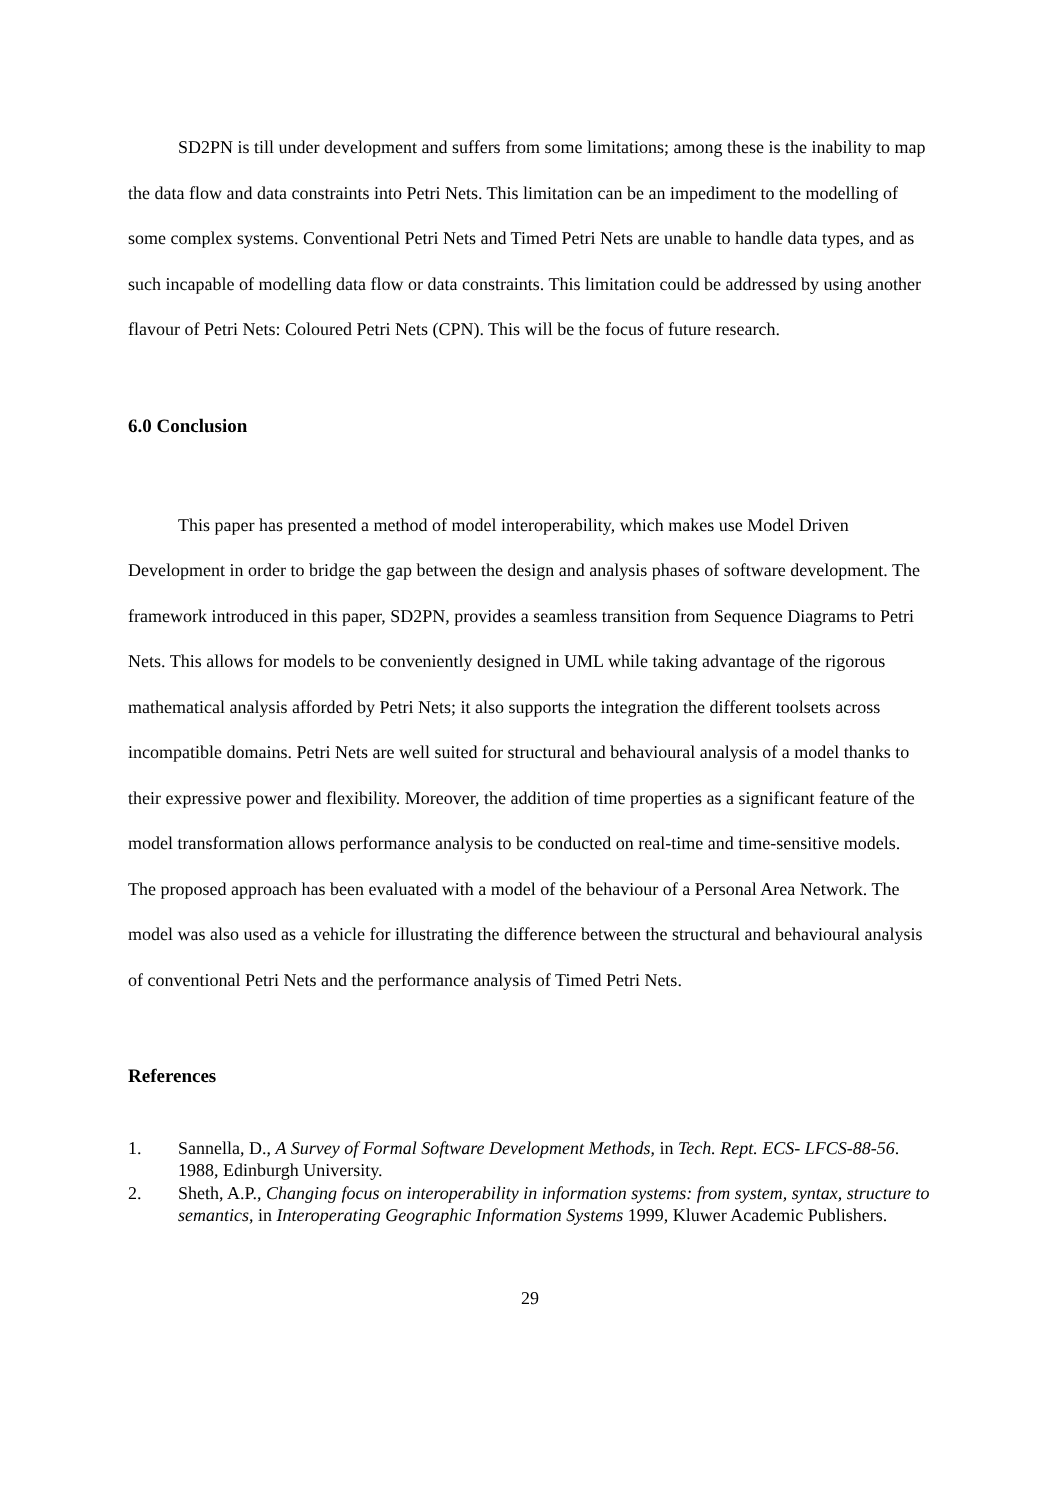SD2PN is till under development and suffers from some limitations; among these is the inability to map the data flow and data constraints into Petri Nets. This limitation can be an impediment to the modelling of some complex systems. Conventional Petri Nets and Timed Petri Nets are unable to handle data types, and as such incapable of modelling data flow or data constraints. This limitation could be addressed by using another flavour of Petri Nets: Coloured Petri Nets (CPN). This will be the focus of future research.
6.0 Conclusion
This paper has presented a method of model interoperability, which makes use Model Driven Development in order to bridge the gap between the design and analysis phases of software development. The framework introduced in this paper, SD2PN, provides a seamless transition from Sequence Diagrams to Petri Nets. This allows for models to be conveniently designed in UML while taking advantage of the rigorous mathematical analysis afforded by Petri Nets; it also supports the integration the different toolsets across incompatible domains. Petri Nets are well suited for structural and behavioural analysis of a model thanks to their expressive power and flexibility. Moreover, the addition of time properties as a significant feature of the model transformation allows performance analysis to be conducted on real-time and time-sensitive models. The proposed approach has been evaluated with a model of the behaviour of a Personal Area Network. The model was also used as a vehicle for illustrating the difference between the structural and behavioural analysis of conventional Petri Nets and the performance analysis of Timed Petri Nets.
References
1. Sannella, D., A Survey of Formal Software Development Methods, in Tech. Rept. ECS- LFCS-88-56. 1988, Edinburgh University.
2. Sheth, A.P., Changing focus on interoperability in information systems: from system, syntax, structure to semantics, in Interoperating Geographic Information Systems 1999, Kluwer Academic Publishers.
29